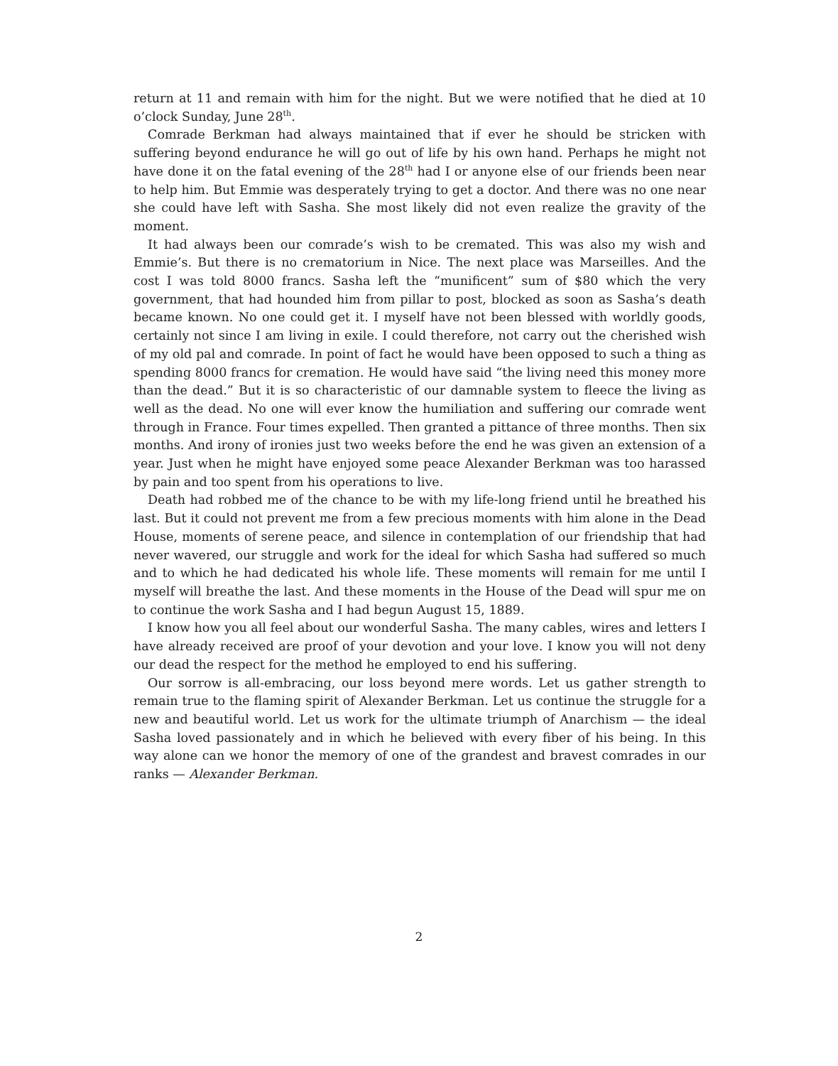return at 11 and remain with him for the night. But we were notified that he died at 10 o’clock Sunday, June 28<sup>th</sup>.
Comrade Berkman had always maintained that if ever he should be stricken with suffering beyond endurance he will go out of life by his own hand. Perhaps he might not have done it on the fatal evening of the 28<sup>th</sup> had I or anyone else of our friends been near to help him. But Emmie was desperately trying to get a doctor. And there was no one near she could have left with Sasha. She most likely did not even realize the gravity of the moment.
It had always been our comrade’s wish to be cremated. This was also my wish and Emmie’s. But there is no crematorium in Nice. The next place was Marseilles. And the cost I was told 8000 francs. Sasha left the “munificent” sum of $80 which the very government, that had hounded him from pillar to post, blocked as soon as Sasha’s death became known. No one could get it. I myself have not been blessed with worldly goods, certainly not since I am living in exile. I could therefore, not carry out the cherished wish of my old pal and comrade. In point of fact he would have been opposed to such a thing as spending 8000 francs for cremation. He would have said “the living need this money more than the dead.” But it is so characteristic of our damnable system to fleece the living as well as the dead. No one will ever know the humiliation and suffering our comrade went through in France. Four times expelled. Then granted a pittance of three months. Then six months. And irony of ironies just two weeks before the end he was given an extension of a year. Just when he might have enjoyed some peace Alexander Berkman was too harassed by pain and too spent from his operations to live.
Death had robbed me of the chance to be with my life-long friend until he breathed his last. But it could not prevent me from a few precious moments with him alone in the Dead House, moments of serene peace, and silence in contemplation of our friendship that had never wavered, our struggle and work for the ideal for which Sasha had suffered so much and to which he had dedicated his whole life. These moments will remain for me until I myself will breathe the last. And these moments in the House of the Dead will spur me on to continue the work Sasha and I had begun August 15, 1889.
I know how you all feel about our wonderful Sasha. The many cables, wires and letters I have already received are proof of your devotion and your love. I know you will not deny our dead the respect for the method he employed to end his suffering.
Our sorrow is all-embracing, our loss beyond mere words. Let us gather strength to remain true to the flaming spirit of Alexander Berkman. Let us continue the struggle for a new and beautiful world. Let us work for the ultimate triumph of Anarchism — the ideal Sasha loved passionately and in which he believed with every fiber of his being. In this way alone can we honor the memory of one of the grandest and bravest comrades in our ranks — Alexander Berkman.
2